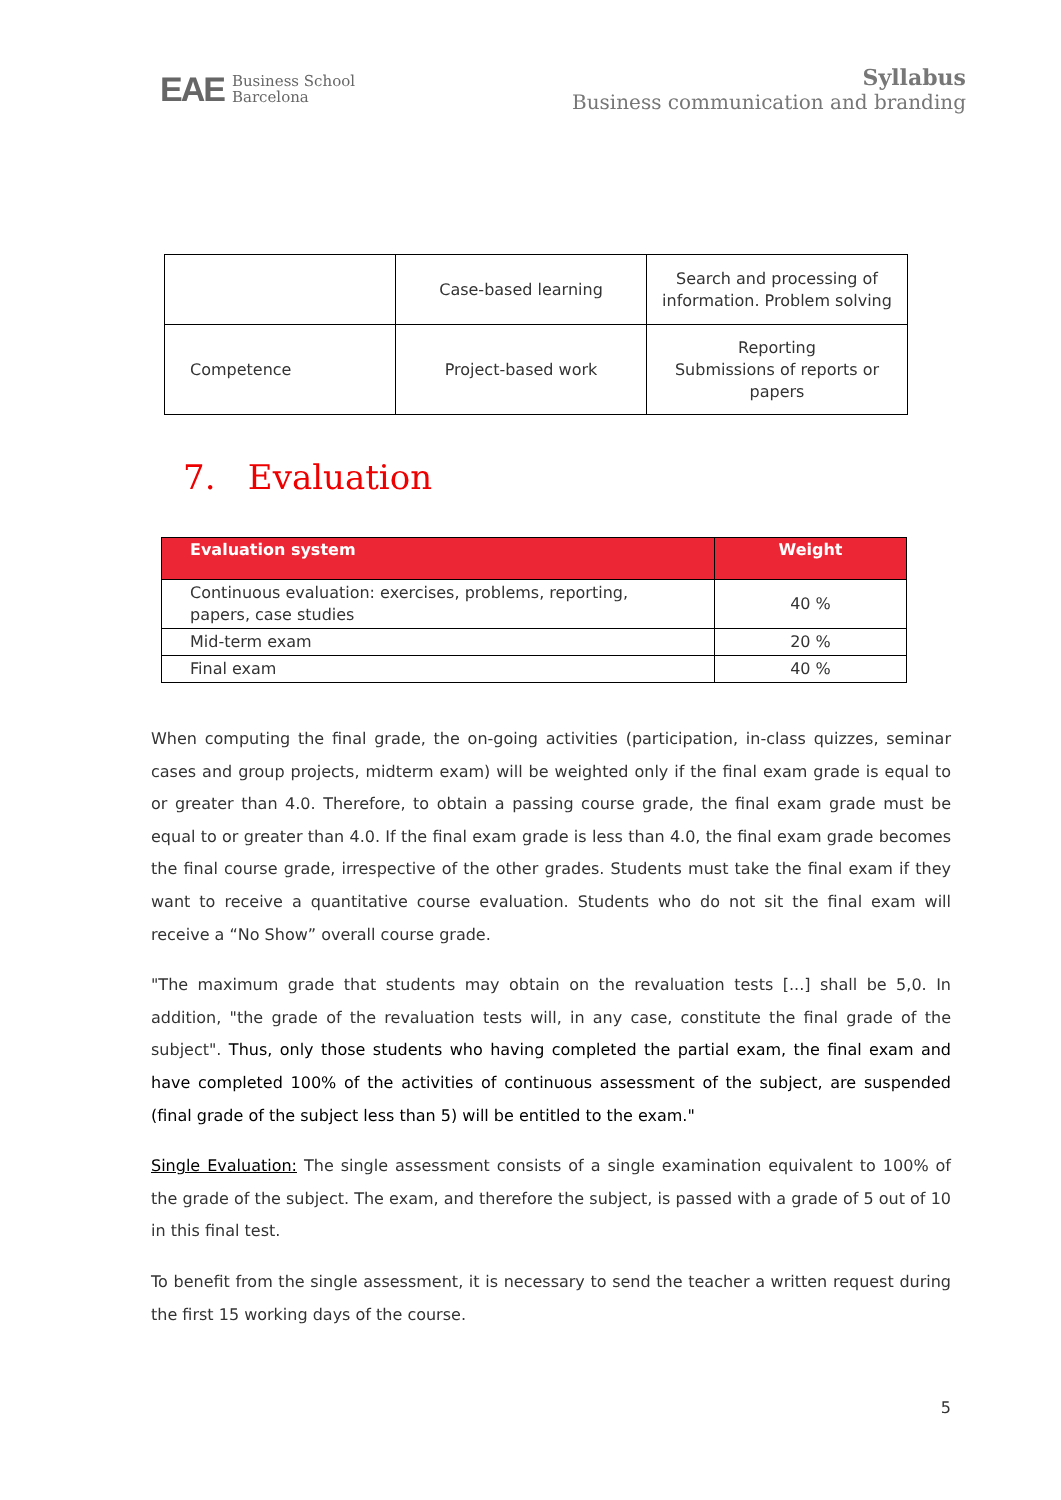EAE Business School
Barcelona
Syllabus
Business communication and branding
| | Case-based learning | Search and processing of information. Problem solving |
| Competence | Project-based work | Reporting Submissions of reports or papers |
7. Evaluation
| Evaluation system | Weight |
| --- | --- |
| Continuous evaluation: exercises, problems, reporting, papers, case studies | 40 % |
| Mid-term exam | 20 % |
| Final exam | 40 % |
When computing the final grade, the on-going activities (participation, in-class quizzes, seminar cases and group projects, midterm exam) will be weighted only if the final exam grade is equal to or greater than 4.0. Therefore, to obtain a passing course grade, the final exam grade must be equal to or greater than 4.0. If the final exam grade is less than 4.0, the final exam grade becomes the final course grade, irrespective of the other grades. Students must take the final exam if they want to receive a quantitative course evaluation. Students who do not sit the final exam will receive a “No Show” overall course grade.
"The maximum grade that students may obtain on the revaluation tests [...] shall be 5,0. In addition, "the grade of the revaluation tests will, in any case, constitute the final grade of the subject". Thus, only those students who having completed the partial exam, the final exam and have completed 100% of the activities of continuous assessment of the subject, are suspended (final grade of the subject less than 5) will be entitled to the exam."
Single Evaluation: The single assessment consists of a single examination equivalent to 100% of the grade of the subject. The exam, and therefore the subject, is passed with a grade of 5 out of 10 in this final test.
To benefit from the single assessment, it is necessary to send the teacher a written request during the first 15 working days of the course.
5